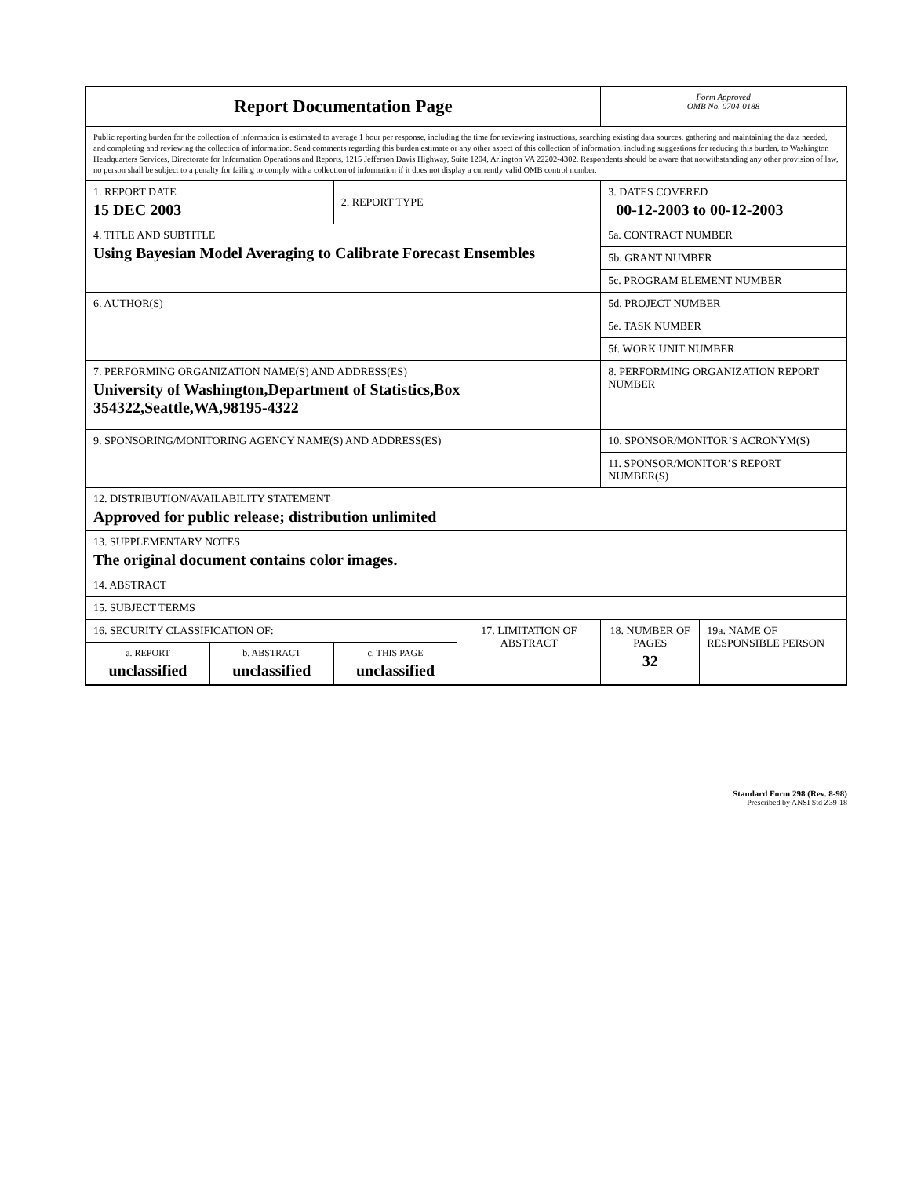| Report Documentation Page | | | | Form Approved OMB No. 0704-0188 | |
| Public reporting burden for the collection of information is estimated to average 1 hour per response, including the time for reviewing instructions, searching existing data sources, gathering and maintaining the data needed, and completing and reviewing the collection of information. Send comments regarding this burden estimate or any other aspect of this collection of information, including suggestions for reducing this burden, to Washington Headquarters Services, Directorate for Information Operations and Reports, 1215 Jefferson Davis Highway, Suite 1204, Arlington VA 22202-4302. Respondents should be aware that notwithstanding any other provision of law, no person shall be subject to a penalty for failing to comply with a collection of information if it does not display a currently valid OMB control number. | | | | | |
| 1. REPORT DATE 15 DEC 2003 | | 2. REPORT TYPE | | 3. DATES COVERED 00-12-2003 to 00-12-2003 | |
| 4. TITLE AND SUBTITLE Using Bayesian Model Averaging to Calibrate Forecast Ensembles | | | | 5a. CONTRACT NUMBER | |
| | | | | 5b. GRANT NUMBER | |
| | | | | 5c. PROGRAM ELEMENT NUMBER | |
| 6. AUTHOR(S) | | | | 5d. PROJECT NUMBER | |
| | | | | 5e. TASK NUMBER | |
| | | | | 5f. WORK UNIT NUMBER | |
| 7. PERFORMING ORGANIZATION NAME(S) AND ADDRESS(ES) University of Washington,Department of Statistics,Box 354322,Seattle,WA,98195-4322 | | | | 8. PERFORMING ORGANIZATION REPORT NUMBER | |
| 9. SPONSORING/MONITORING AGENCY NAME(S) AND ADDRESS(ES) | | | | 10. SPONSOR/MONITOR’S ACRONYM(S) | |
| | | | | 11. SPONSOR/MONITOR’S REPORT NUMBER(S) | |
| 12. DISTRIBUTION/AVAILABILITY STATEMENT Approved for public release; distribution unlimited | | | | | |
| 13. SUPPLEMENTARY NOTES The original document contains color images. | | | | | |
| 14. ABSTRACT | | | | | |
| 15. SUBJECT TERMS | | | | | |
| 16. SECURITY CLASSIFICATION OF: | | | 17. LIMITATION OF ABSTRACT | 18. NUMBER OF PAGES 32 | 19a. NAME OF RESPONSIBLE PERSON |
| a. REPORT unclassified | b. ABSTRACT unclassified | c. THIS PAGE unclassified | | | |
Standard Form 298 (Rev. 8-98)
Prescribed by ANSI Std Z39-18